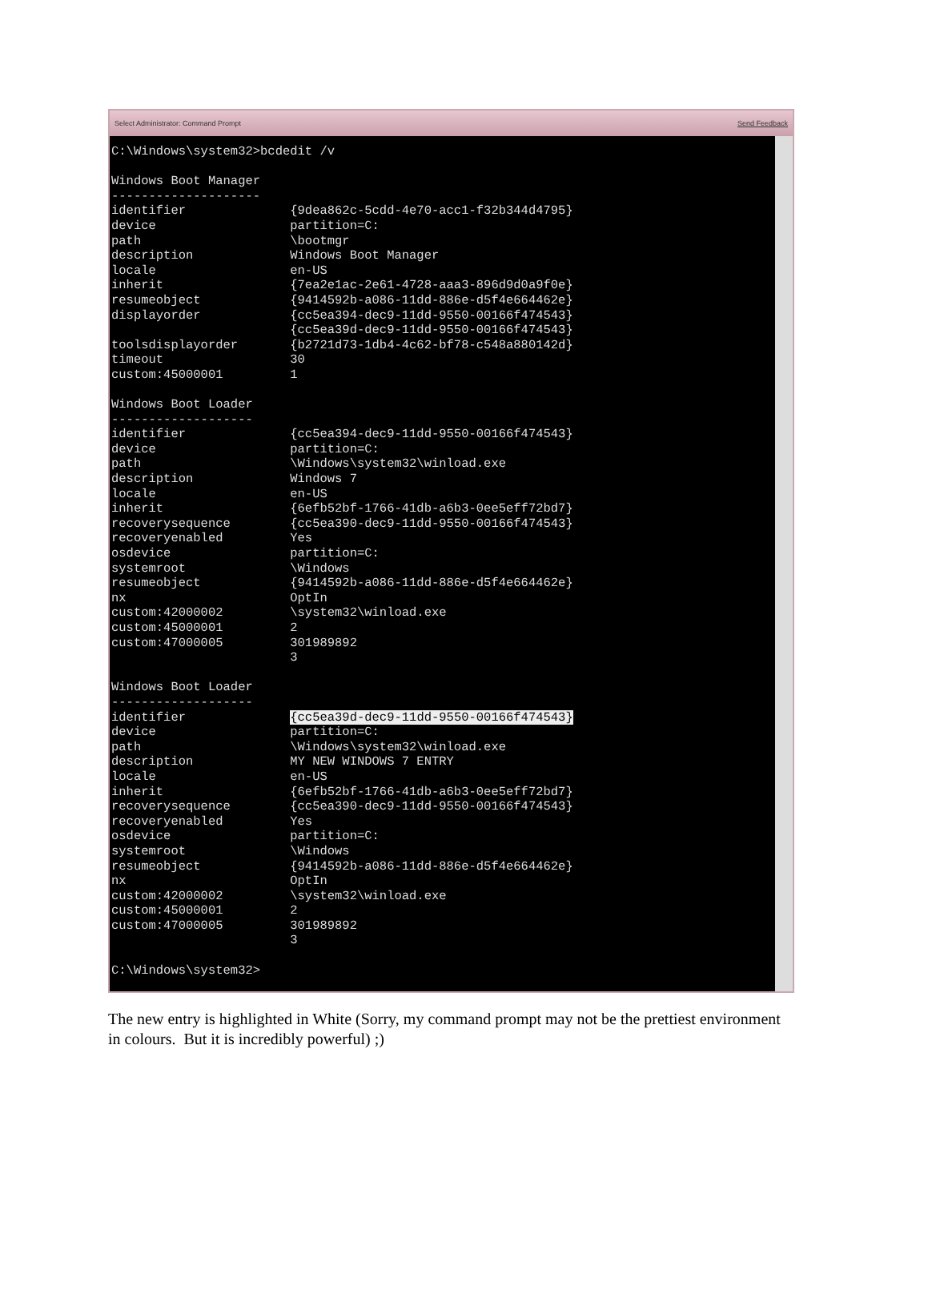Select Administrator: Command Prompt Send Feedback
C:\Windows\system32>bcdedit /v

Windows Boot Manager
--------------------
identifier              {9dea862c-5cdd-4e70-acc1-f32b344d4795}
device                  partition=C:
path                    \bootmgr
description             Windows Boot Manager
locale                  en-US
inherit                 {7ea2e1ac-2e61-4728-aaa3-896d9d0a9f0e}
resumeobject            {9414592b-a086-11dd-886e-d5f4e664462e}
displayorder            {cc5ea394-dec9-11dd-9550-00166f474543}
                        {cc5ea39d-dec9-11dd-9550-00166f474543}
toolsdisplayorder       {b2721d73-1db4-4c62-bf78-c548a880142d}
timeout                 30
custom:45000001         1

Windows Boot Loader
-------------------
identifier              {cc5ea394-dec9-11dd-9550-00166f474543}
device                  partition=C:
path                    \Windows\system32\winload.exe
description             Windows 7
locale                  en-US
inherit                 {6efb52bf-1766-41db-a6b3-0ee5eff72bd7}
recoverysequence        {cc5ea390-dec9-11dd-9550-00166f474543}
recoveryenabled         Yes
osdevice                partition=C:
systemroot              \Windows
resumeobject            {9414592b-a086-11dd-886e-d5f4e664462e}
nx                      OptIn
custom:42000002         \system32\winload.exe
custom:45000001         2
custom:47000005         301989892
                        3

Windows Boot Loader
-------------------
identifier              {cc5ea39d-dec9-11dd-9550-00166f474543}
device                  partition=C:
path                    \Windows\system32\winload.exe
description             MY NEW WINDOWS 7 ENTRY
locale                  en-US
inherit                 {6efb52bf-1766-41db-a6b3-0ee5eff72bd7}
recoverysequence        {cc5ea390-dec9-11dd-9550-00166f474543}
recoveryenabled         Yes
osdevice                partition=C:
systemroot              \Windows
resumeobject            {9414592b-a086-11dd-886e-d5f4e664462e}
nx                      OptIn
custom:42000002         \system32\winload.exe
custom:45000001         2
custom:47000005         301989892
                        3

C:\Windows\system32>
The new entry is highlighted in White (Sorry, my command prompt may not be the prettiest environment in colours. But it is incredibly powerful) ;)